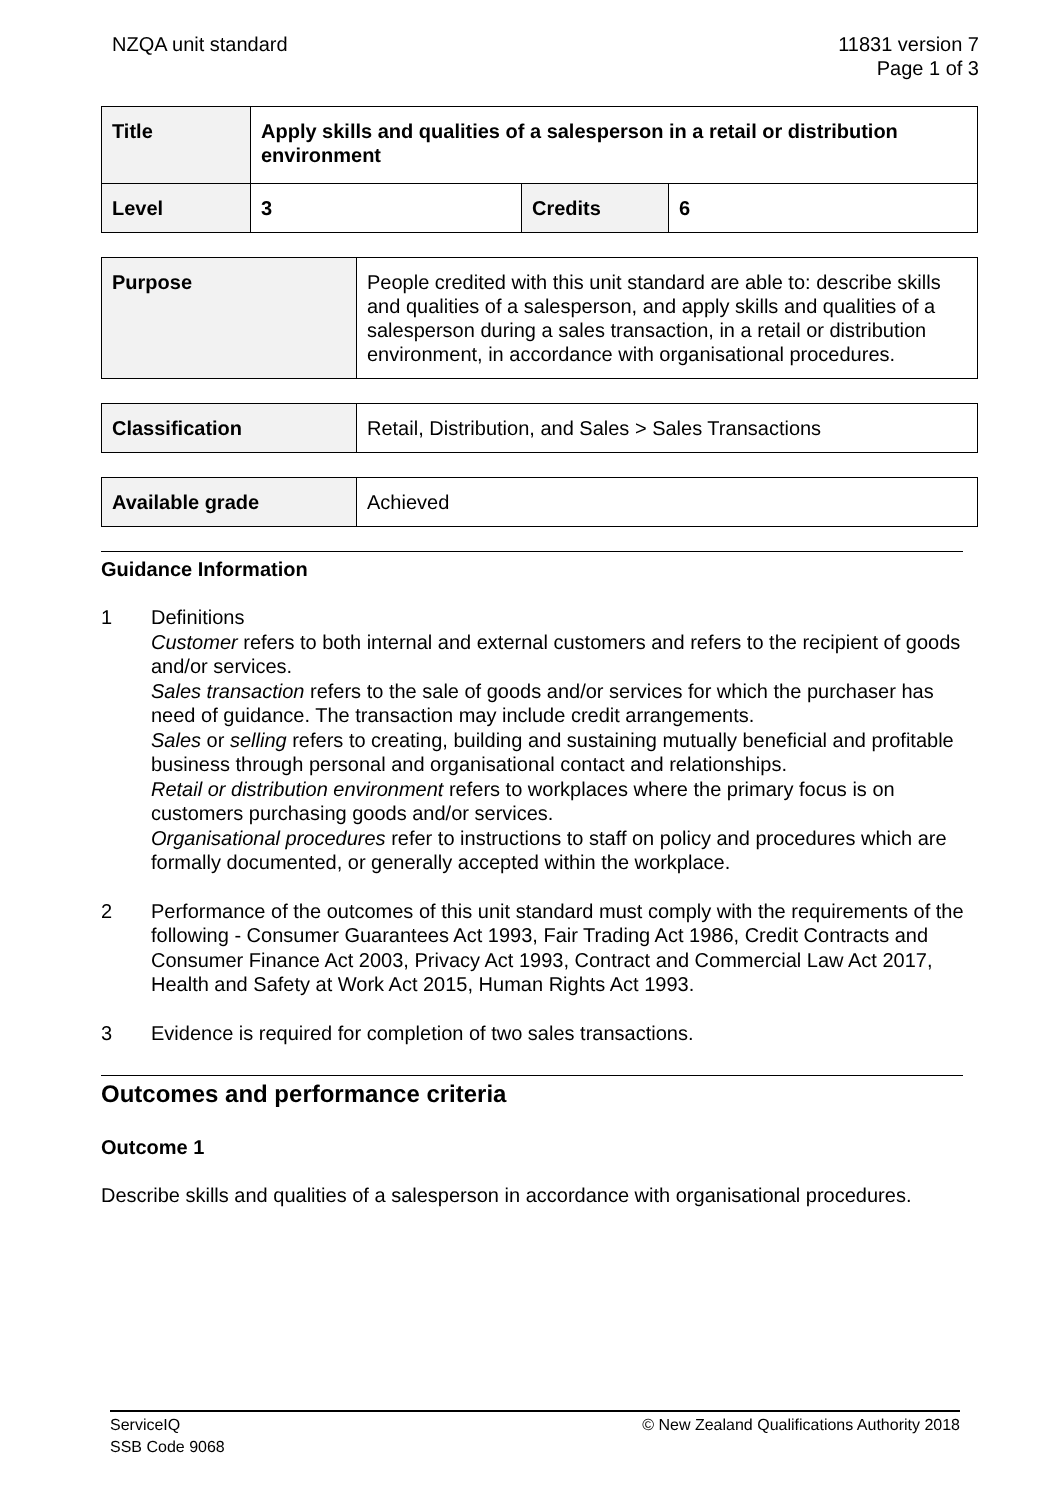NZQA unit standard 11831 version 7
Page 1 of 3
| Title | Apply skills and qualities of a salesperson in a retail or distribution environment | | |
| Level | 3 | Credits | 6 |
| Purpose | People credited with this unit standard are able to: describe skills and qualities of a salesperson, and apply skills and qualities of a salesperson during a sales transaction, in a retail or distribution environment, in accordance with organisational procedures. |
| Classification | Retail, Distribution, and Sales > Sales Transactions |
| Available grade | Achieved |
Guidance Information
1 Definitions
Customer refers to both internal and external customers and refers to the recipient of goods and/or services.
Sales transaction refers to the sale of goods and/or services for which the purchaser has need of guidance. The transaction may include credit arrangements.
Sales or selling refers to creating, building and sustaining mutually beneficial and profitable business through personal and organisational contact and relationships.
Retail or distribution environment refers to workplaces where the primary focus is on customers purchasing goods and/or services.
Organisational procedures refer to instructions to staff on policy and procedures which are formally documented, or generally accepted within the workplace.
2 Performance of the outcomes of this unit standard must comply with the requirements of the following - Consumer Guarantees Act 1993, Fair Trading Act 1986, Credit Contracts and Consumer Finance Act 2003, Privacy Act 1993, Contract and Commercial Law Act 2017, Health and Safety at Work Act 2015, Human Rights Act 1993.
3 Evidence is required for completion of two sales transactions.
Outcomes and performance criteria
Outcome 1
Describe skills and qualities of a salesperson in accordance with organisational procedures.
ServiceIQ
SSB Code 9068
© New Zealand Qualifications Authority 2018